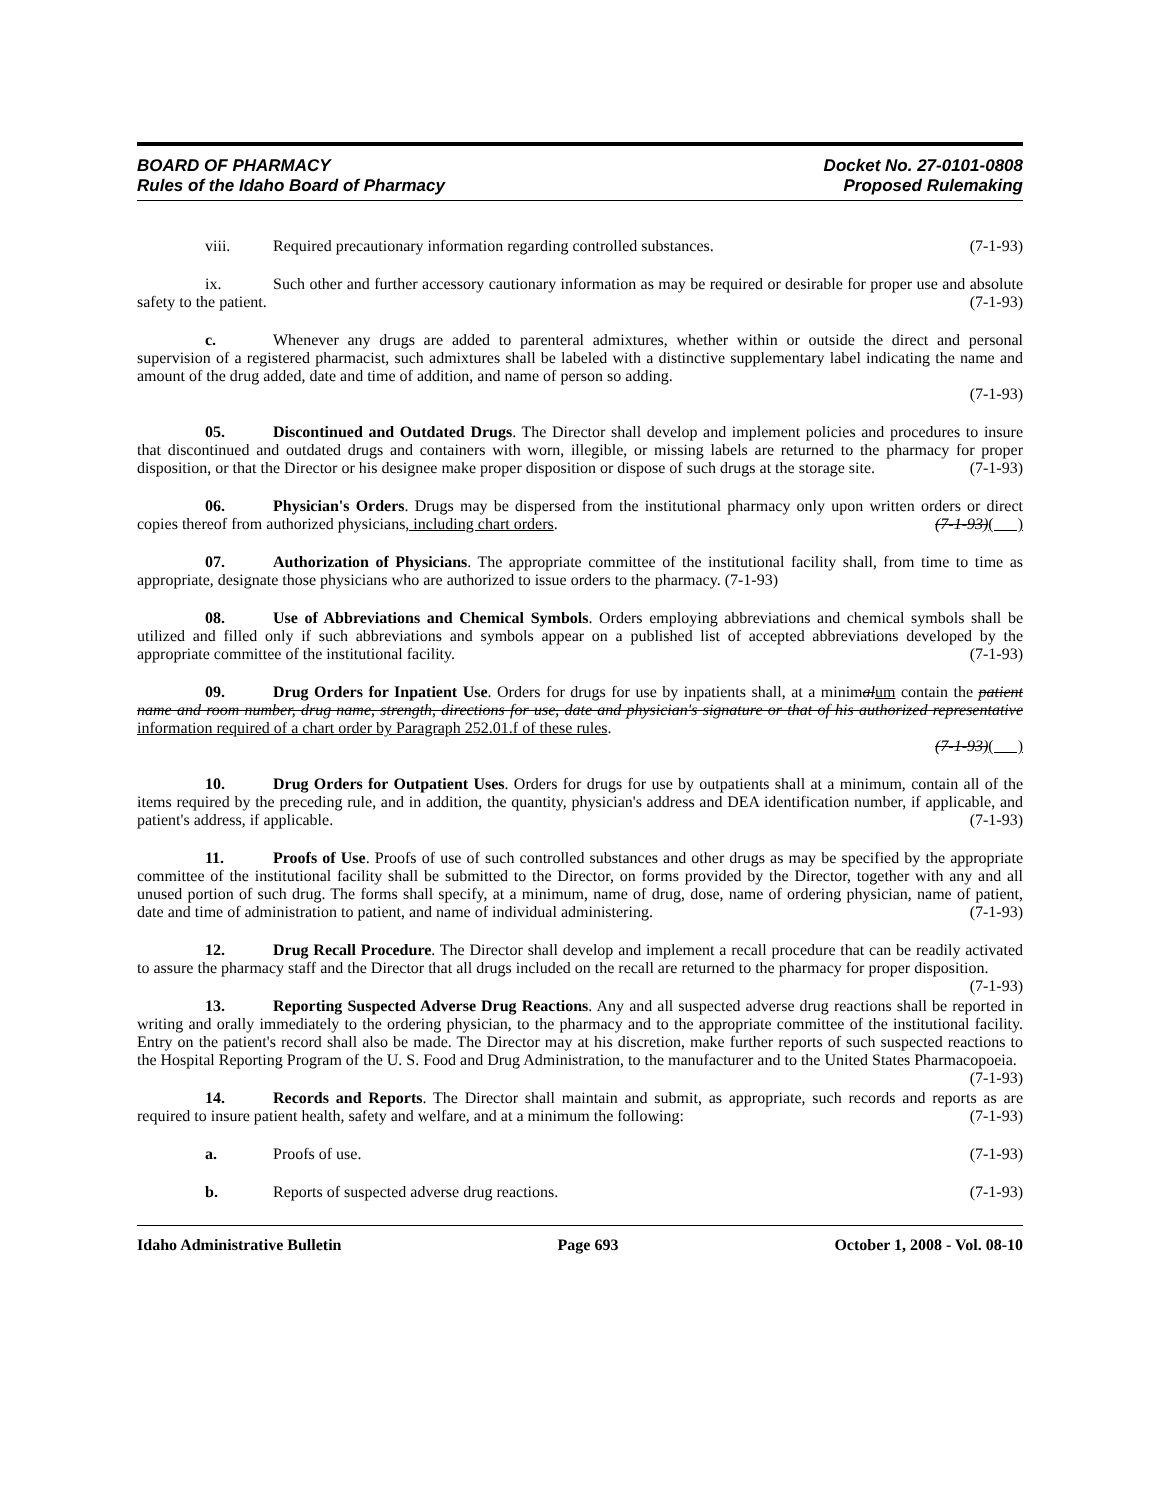BOARD OF PHARMACY Docket No. 27-0101-0808
Rules of the Idaho Board of Pharmacy Proposed Rulemaking
viii. Required precautionary information regarding controlled substances. (7-1-93)
ix. Such other and further accessory cautionary information as may be required or desirable for proper use and absolute safety to the patient. (7-1-93)
c. Whenever any drugs are added to parenteral admixtures, whether within or outside the direct and personal supervision of a registered pharmacist, such admixtures shall be labeled with a distinctive supplementary label indicating the name and amount of the drug added, date and time of addition, and name of person so adding.
(7-1-93)
05. Discontinued and Outdated Drugs. The Director shall develop and implement policies and procedures to insure that discontinued and outdated drugs and containers with worn, illegible, or missing labels are returned to the pharmacy for proper disposition, or that the Director or his designee make proper disposition or dispose of such drugs at the storage site. (7-1-93)
06. Physician's Orders. Drugs may be dispersed from the institutional pharmacy only upon written orders or direct copies thereof from authorized physicians, including chart orders. (7-1-93)( )
07. Authorization of Physicians. The appropriate committee of the institutional facility shall, from time to time as appropriate, designate those physicians who are authorized to issue orders to the pharmacy. (7-1-93)
08. Use of Abbreviations and Chemical Symbols. Orders employing abbreviations and chemical symbols shall be utilized and filled only if such abbreviations and symbols appear on a published list of accepted abbreviations developed by the appropriate committee of the institutional facility. (7-1-93)
09. Drug Orders for Inpatient Use. Orders for drugs for use by inpatients shall, at a minimal um contain the patient name and room number, drug name, strength, directions for use, date and physician's signature or that of his authorized representative information required of a chart order by Paragraph 252.01.f of these rules.
(7-1-93)( )
10. Drug Orders for Outpatient Uses. Orders for drugs for use by outpatients shall at a minimum, contain all of the items required by the preceding rule, and in addition, the quantity, physician's address and DEA identification number, if applicable, and patient's address, if applicable. (7-1-93)
11. Proofs of Use. Proofs of use of such controlled substances and other drugs as may be specified by the appropriate committee of the institutional facility shall be submitted to the Director, on forms provided by the Director, together with any and all unused portion of such drug. The forms shall specify, at a minimum, name of drug, dose, name of ordering physician, name of patient, date and time of administration to patient, and name of individual administering. (7-1-93)
12. Drug Recall Procedure. The Director shall develop and implement a recall procedure that can be readily activated to assure the pharmacy staff and the Director that all drugs included on the recall are returned to the pharmacy for proper disposition. (7-1-93)
13. Reporting Suspected Adverse Drug Reactions. Any and all suspected adverse drug reactions shall be reported in writing and orally immediately to the ordering physician, to the pharmacy and to the appropriate committee of the institutional facility. Entry on the patient's record shall also be made. The Director may at his discretion, make further reports of such suspected reactions to the Hospital Reporting Program of the U. S. Food and Drug Administration, to the manufacturer and to the United States Pharmacopoeia. (7-1-93)
14. Records and Reports. The Director shall maintain and submit, as appropriate, such records and reports as are required to insure patient health, safety and welfare, and at a minimum the following: (7-1-93)
a. Proofs of use. (7-1-93)
b. Reports of suspected adverse drug reactions. (7-1-93)
Idaho Administrative Bulletin Page 693 October 1, 2008 - Vol. 08-10